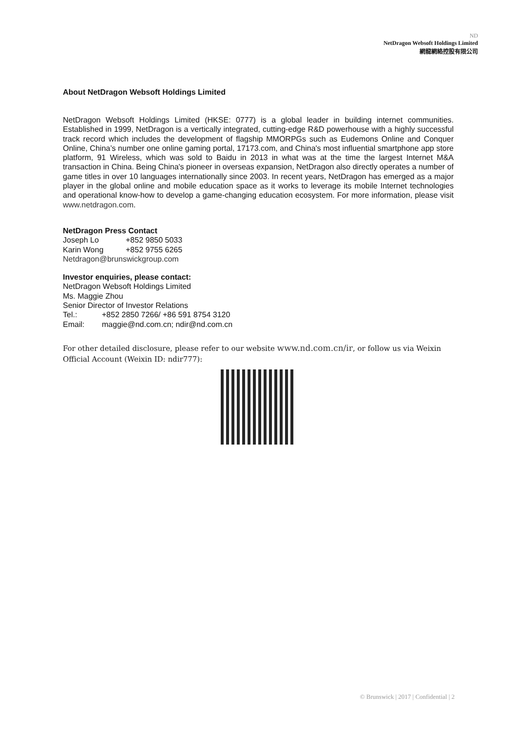ND
NetDragon Websoft Holdings Limited
網龍網絡控股有限公司
About NetDragon Websoft Holdings Limited
NetDragon Websoft Holdings Limited (HKSE: 0777) is a global leader in building internet communities. Established in 1999, NetDragon is a vertically integrated, cutting-edge R&D powerhouse with a highly successful track record which includes the development of flagship MMORPGs such as Eudemons Online and Conquer Online, China’s number one online gaming portal, 17173.com, and China's most influential smartphone app store platform, 91 Wireless, which was sold to Baidu in 2013 in what was at the time the largest Internet M&A transaction in China. Being China's pioneer in overseas expansion, NetDragon also directly operates a number of game titles in over 10 languages internationally since 2003. In recent years, NetDragon has emerged as a major player in the global online and mobile education space as it works to leverage its mobile Internet technologies and operational know-how to develop a game-changing education ecosystem. For more information, please visit www.netdragon.com.
NetDragon Press Contact
Joseph Lo +852 9850 5033
Karin Wong +852 9755 6265
Netdragon@brunswickgroup.com
Investor enquiries, please contact:
NetDragon Websoft Holdings Limited
Ms. Maggie Zhou
Senior Director of Investor Relations
Tel.: +852 2850 7266/ +86 591 8754 3120
Email: maggie@nd.com.cn; ndir@nd.com.cn
For other detailed disclosure, please refer to our website www.nd.com.cn/ir, or follow us via Weixin Official Account (Weixin ID: ndir777):
© Brunswick | 2017 | Confidential | 2